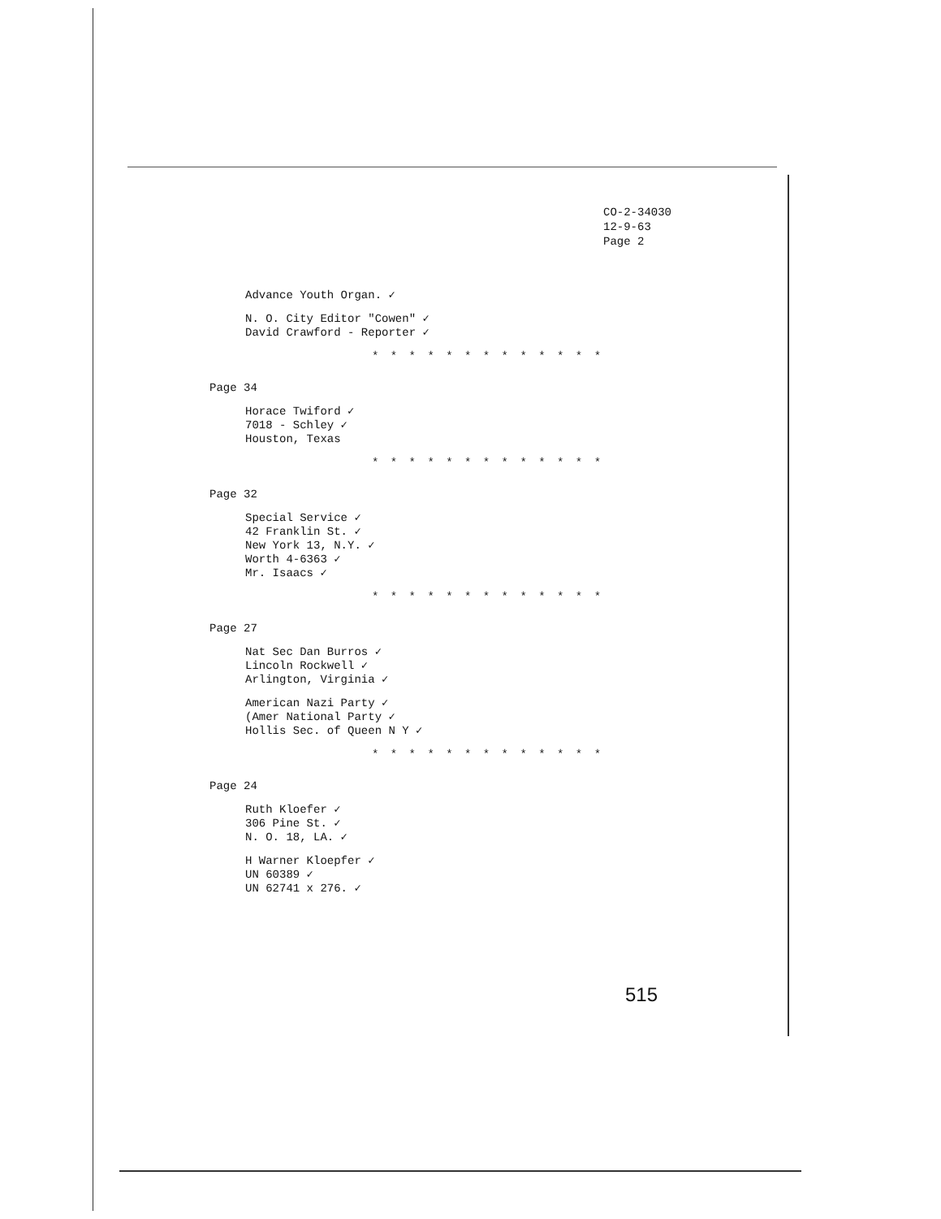CO-2-34030
12-9-63
Page 2
Advance Youth Organ. ✓
N. O. City Editor "Cowen" ✓
David Crawford - Reporter ✓
* * * * * * * * * * * * *
Page 34
Horace Twiford ✓
7018 - Schley ✓
Houston, Texas
* * * * * * * * * * * * *
Page 32
Special Service ✓
42 Franklin St. ✓
New York 13, N.Y. ✓
Worth 4-6363 ✓
Mr. Isaacs ✓
* * * * * * * * * * * * *
Page 27
Nat Sec Dan Burros ✓
Lincoln Rockwell ✓
Arlington, Virginia ✓
American Nazi Party ✓
(Amer National Party ✓
Hollis Sec. of Queen N Y ✓
* * * * * * * * * * * * *
Page 24
Ruth Kloefer ✓
306 Pine St. ✓
N. O. 18, LA. ✓
H Warner Kloepfer ✓
UN 60389 ✓
UN 62741 x 276. ✓
515